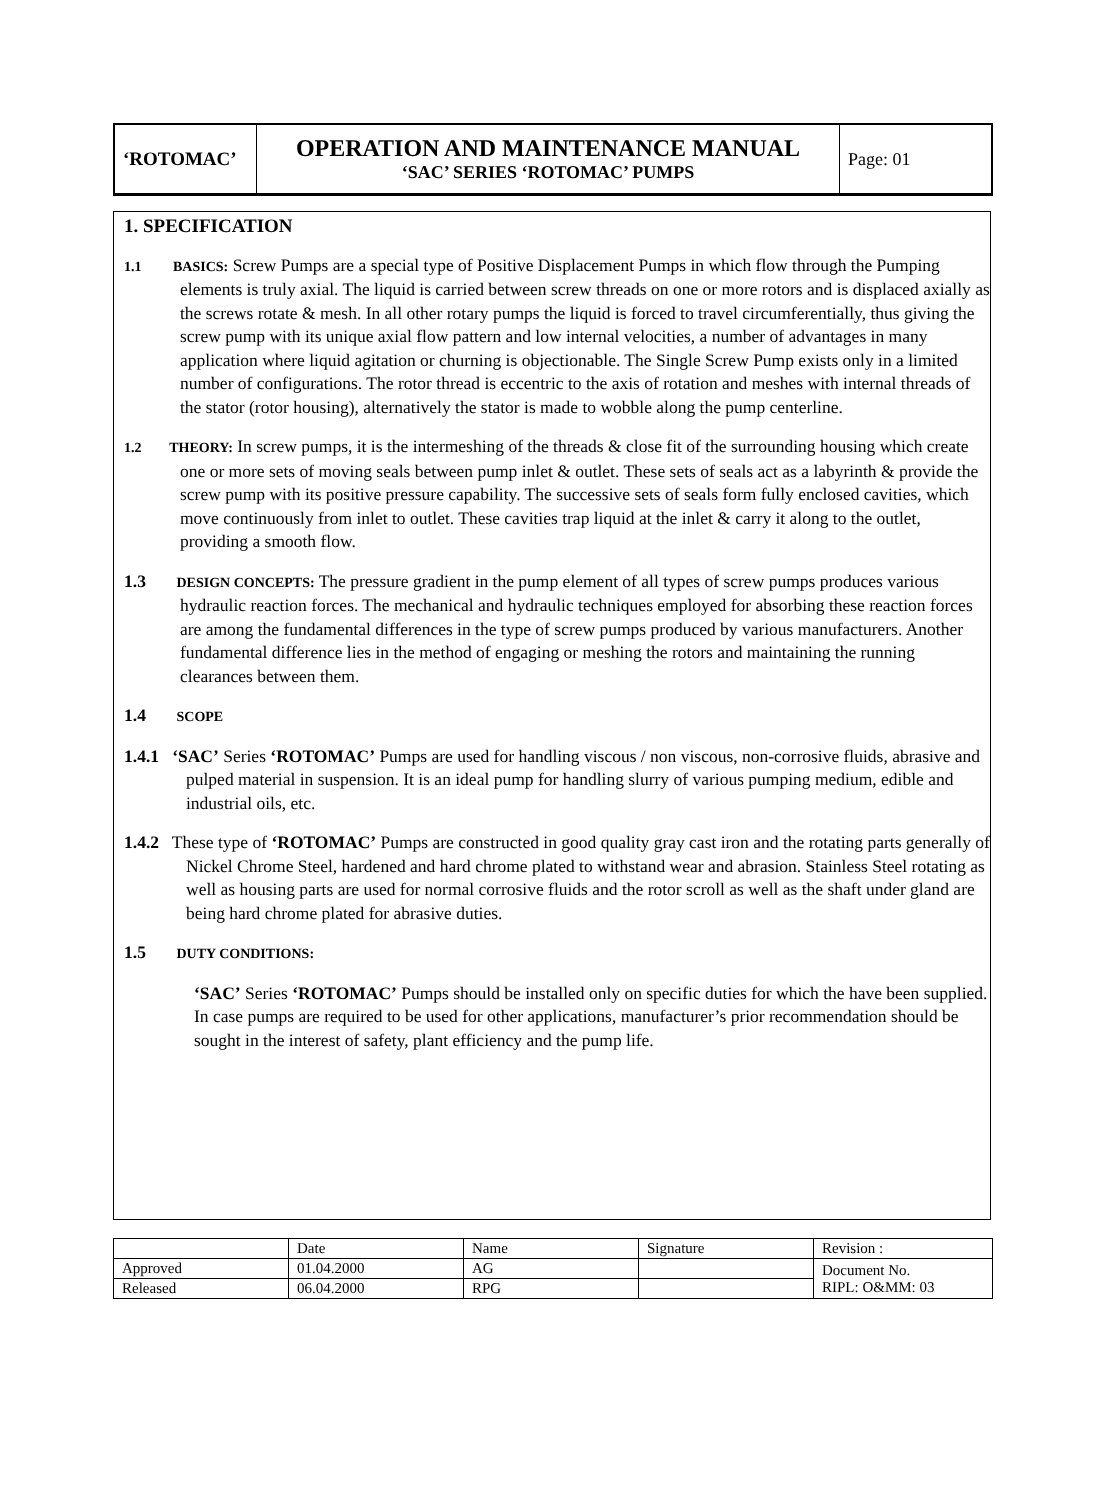| ‘ROTOMAC’ | OPERATION AND MAINTENANCE MANUAL ‘SAC’ SERIES ‘ROTOMAC’ PUMPS | Page: 01 |
1. SPECIFICATION
1.1 BASICS: Screw Pumps are a special type of Positive Displacement Pumps in which flow through the Pumping elements is truly axial. The liquid is carried between screw threads on one or more rotors and is displaced axially as the screws rotate & mesh. In all other rotary pumps the liquid is forced to travel circumferentially, thus giving the screw pump with its unique axial flow pattern and low internal velocities, a number of advantages in many application where liquid agitation or churning is objectionable. The Single Screw Pump exists only in a limited number of configurations. The rotor thread is eccentric to the axis of rotation and meshes with internal threads of the stator (rotor housing), alternatively the stator is made to wobble along the pump centerline.
1.2 THEORY: In screw pumps, it is the intermeshing of the threads & close fit of the surrounding housing which create one or more sets of moving seals between pump inlet & outlet. These sets of seals act as a labyrinth & provide the screw pump with its positive pressure capability. The successive sets of seals form fully enclosed cavities, which move continuously from inlet to outlet. These cavities trap liquid at the inlet & carry it along to the outlet, providing a smooth flow.
1.3 DESIGN CONCEPTS: The pressure gradient in the pump element of all types of screw pumps produces various hydraulic reaction forces. The mechanical and hydraulic techniques employed for absorbing these reaction forces are among the fundamental differences in the type of screw pumps produced by various manufacturers. Another fundamental difference lies in the method of engaging or meshing the rotors and maintaining the running clearances between them.
1.4 SCOPE
1.4.1 ‘SAC’ Series ‘ROTOMAC’ Pumps are used for handling viscous / non viscous, non-corrosive fluids, abrasive and pulped material in suspension. It is an ideal pump for handling slurry of various pumping medium, edible and industrial oils, etc.
1.4.2 These type of ‘ROTOMAC’ Pumps are constructed in good quality gray cast iron and the rotating parts generally of Nickel Chrome Steel, hardened and hard chrome plated to withstand wear and abrasion. Stainless Steel rotating as well as housing parts are used for normal corrosive fluids and the rotor scroll as well as the shaft under gland are being hard chrome plated for abrasive duties.
1.5 DUTY CONDITIONS:
‘SAC’ Series ‘ROTOMAC’ Pumps should be installed only on specific duties for which the have been supplied. In case pumps are required to be used for other applications, manufacturer’s prior recommendation should be sought in the interest of safety, plant efficiency and the pump life.
| | Date | Name | Signature | Revision : |
| Approved | 01.04.2000 | AG | | Document No. RIPL: O&MM: 03 |
| Released | 06.04.2000 | RPG | | |